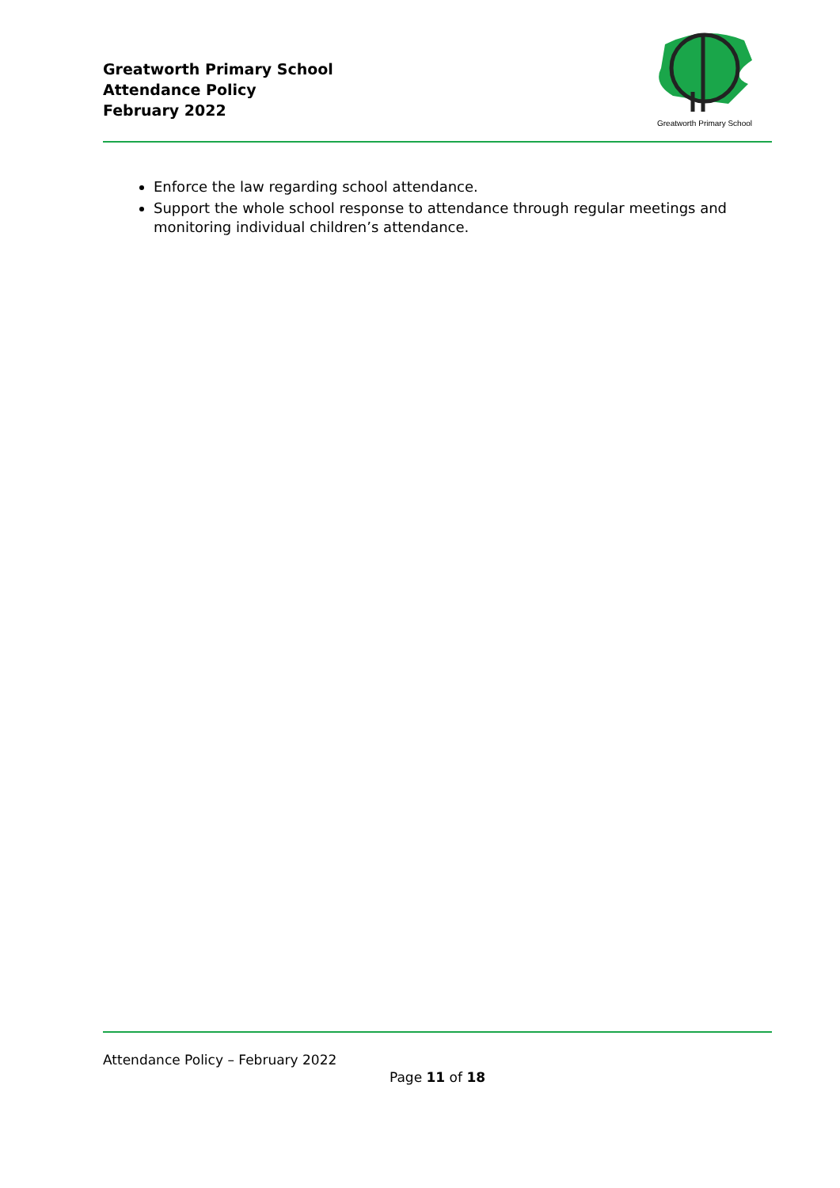Greatworth Primary School
Attendance Policy
February 2022
Greatworth Primary School
Enforce the law regarding school attendance.
Support the whole school response to attendance through regular meetings and monitoring individual children’s attendance.
Attendance Policy – February 2022
Page 11 of 18